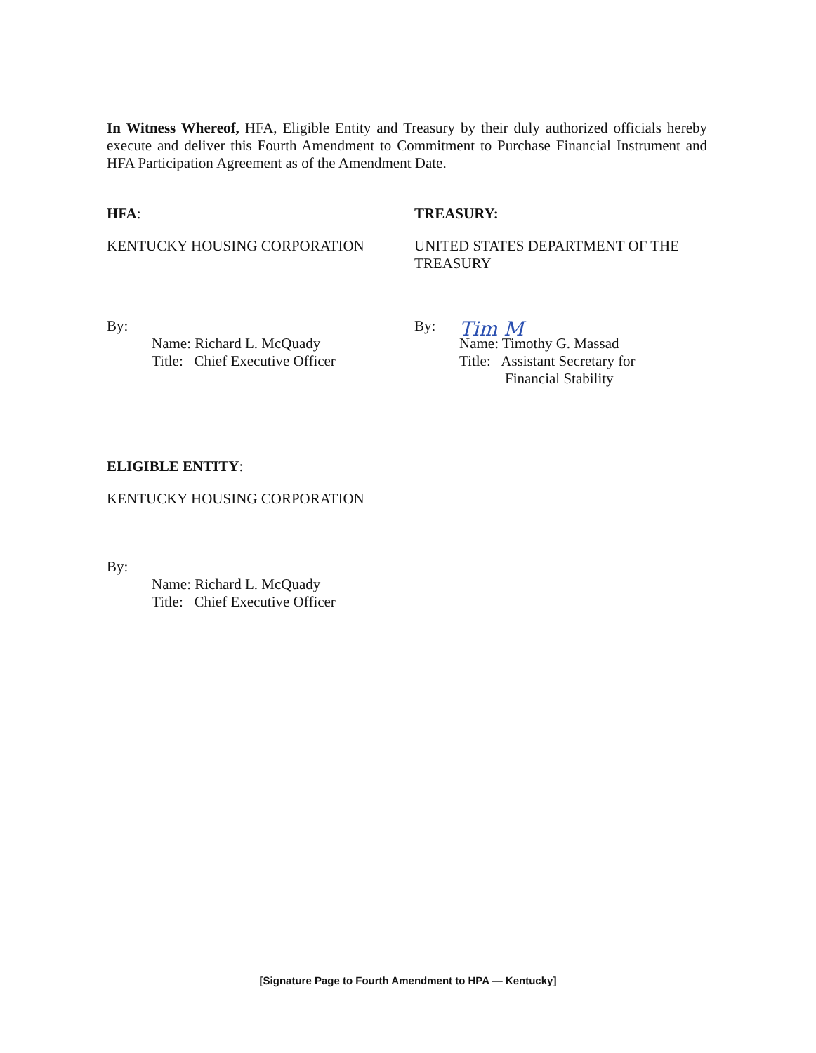In Witness Whereof, HFA, Eligible Entity and Treasury by their duly authorized officials hereby execute and deliver this Fourth Amendment to Commitment to Purchase Financial Instrument and HFA Participation Agreement as of the Amendment Date.
HFA: TREASURY:
KENTUCKY HOUSING CORPORATION
UNITED STATES DEPARTMENT OF THE TREASURY
By:
Name: Richard L. McQuady
Title: Chief Executive Officer
By:
Tim M
Name: Timothy G. Massad
Title: Assistant Secretary for
Financial Stability
ELIGIBLE ENTITY:
KENTUCKY HOUSING CORPORATION
By:
Name: Richard L. McQuady
Title: Chief Executive Officer
[Signature Page to Fourth Amendment to HPA — Kentucky]